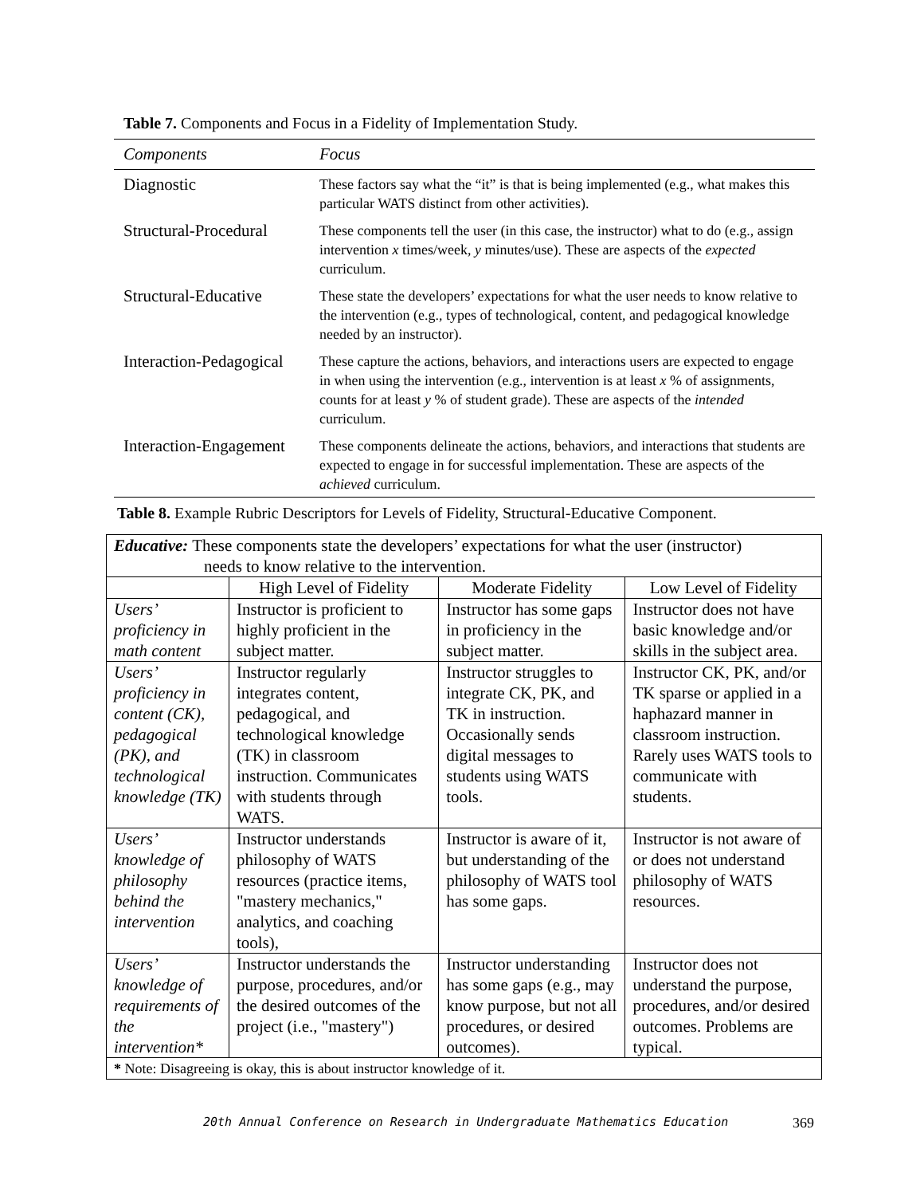Table 7. Components and Focus in a Fidelity of Implementation Study.
| Components | Focus |
| --- | --- |
| Diagnostic | These factors say what the “it” is that is being implemented (e.g., what makes this particular WATS distinct from other activities). |
| Structural-Procedural | These components tell the user (in this case, the instructor) what to do (e.g., assign intervention x times/week, y minutes/use). These are aspects of the expected curriculum. |
| Structural-Educative | These state the developers’ expectations for what the user needs to know relative to the intervention (e.g., types of technological, content, and pedagogical knowledge needed by an instructor). |
| Interaction-Pedagogical | These capture the actions, behaviors, and interactions users are expected to engage in when using the intervention (e.g., intervention is at least x % of assignments, counts for at least y % of student grade). These are aspects of the intended curriculum. |
| Interaction-Engagement | These components delineate the actions, behaviors, and interactions that students are expected to engage in for successful implementation. These are aspects of the achieved curriculum. |
Table 8. Example Rubric Descriptors for Levels of Fidelity, Structural-Educative Component.
| Educative: These components state the developers’ expectations for what the user (instructor) needs to know relative to the intervention. | | | |
| | High Level of Fidelity | Moderate Fidelity | Low Level of Fidelity |
| Users’ proficiency in math content | Instructor is proficient to highly proficient in the subject matter. | Instructor has some gaps in proficiency in the subject matter. | Instructor does not have basic knowledge and/or skills in the subject area. |
| Users’ proficiency in content (CK), pedagogical (PK), and technological knowledge (TK) | Instructor regularly integrates content, pedagogical, and technological knowledge (TK) in classroom instruction. Communicates with students through WATS. | Instructor struggles to integrate CK, PK, and TK in instruction. Occasionally sends digital messages to students using WATS tools. | Instructor CK, PK, and/or TK sparse or applied in a haphazard manner in classroom instruction. Rarely uses WATS tools to communicate with students. |
| Users’ knowledge of philosophy behind the intervention | Instructor understands philosophy of WATS resources (practice items, "mastery mechanics," analytics, and coaching tools), | Instructor is aware of it, but understanding of the philosophy of WATS tool has some gaps. | Instructor is not aware of or does not understand philosophy of WATS resources. |
| Users’ knowledge of requirements of the intervention* | Instructor understands the purpose, procedures, and/or the desired outcomes of the project (i.e., "mastery") | Instructor understanding has some gaps (e.g., may know purpose, but not all procedures, or desired outcomes). | Instructor does not understand the purpose, procedures, and/or desired outcomes. Problems are typical. |
| * Note: Disagreeing is okay, this is about instructor knowledge of it. | | | |
20th Annual Conference on Research in Undergraduate Mathematics Education
369